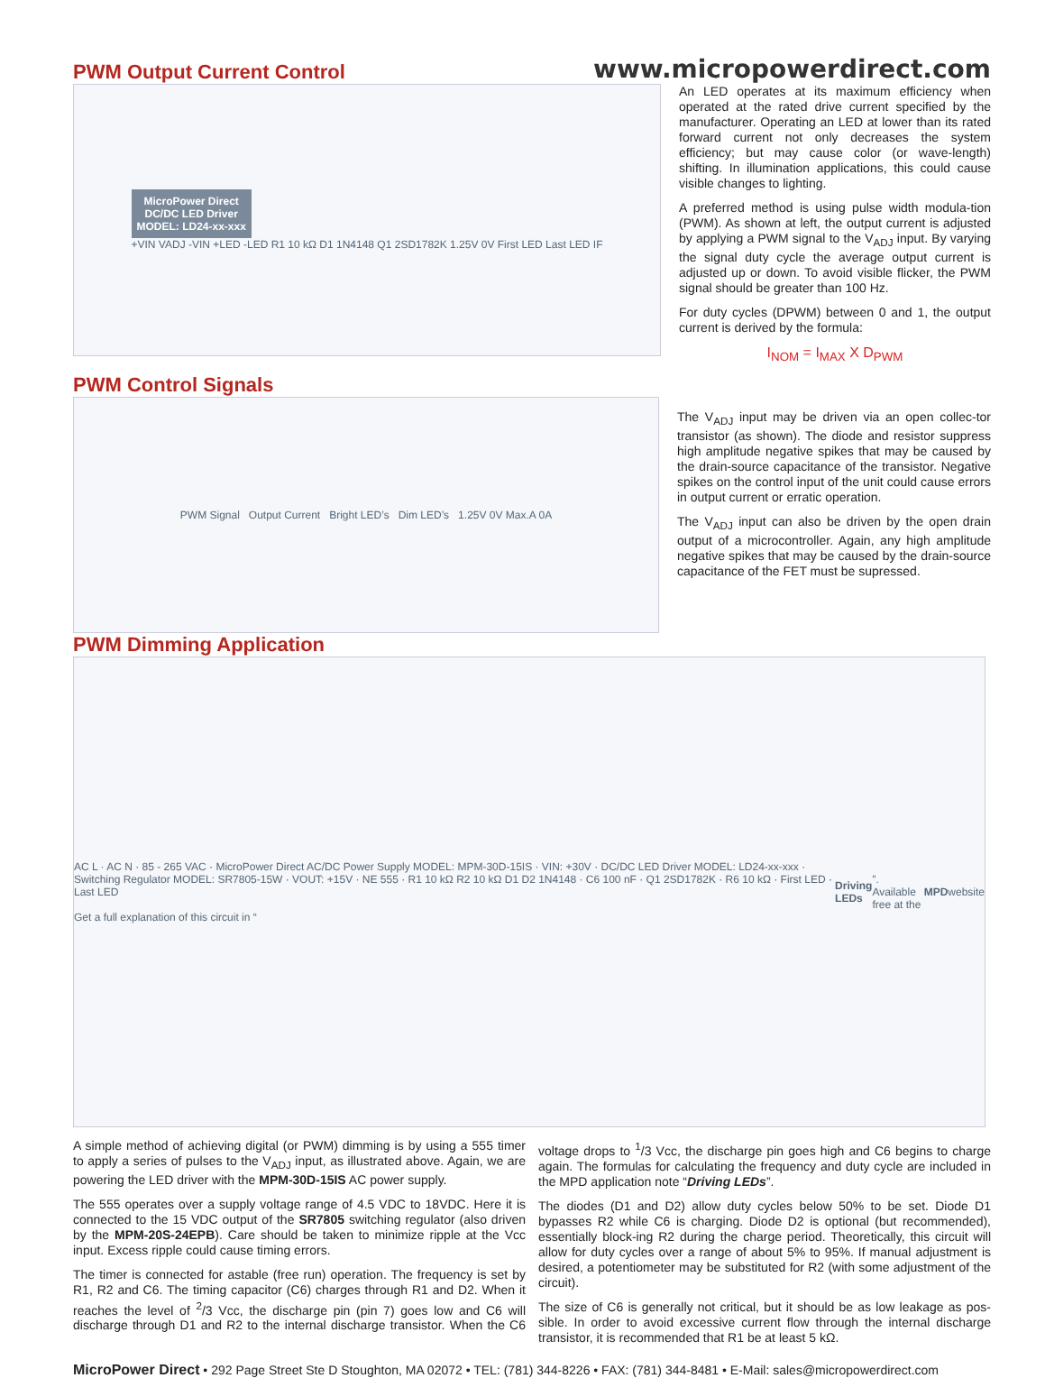PWM Output Current Control
www.micropowerdirect.com
MicroPower Direct
DC/DC LED Driver
MODEL: LD24-xx-xxx
+VIN VADJ -VIN +LED -LED R1 10 kΩ D1 1N4148 Q1 2SD1782K 1.25V 0V First LED Last LED IF
An LED operates at its maximum efficiency when operated at the rated drive current specified by the manufacturer. Operating an LED at lower than its rated forward current not only decreases the system efficiency; but may cause color (or wave-length) shifting. In illumination applications, this could cause visible changes to lighting.
A preferred method is using pulse width modula-tion (PWM). As shown at left, the output current is adjusted by applying a PWM signal to the V<sub>ADJ</sub> input. By varying the signal duty cycle the average output current is adjusted up or down. To avoid visible flicker, the PWM signal should be greater than 100 Hz.
For duty cycles (DPWM) between 0 and 1, the output current is derived by the formula:
I<sub>NOM</sub> = I<sub>MAX</sub> X D<sub>PWM</sub>
PWM Control Signals
PWM Signal Output Current Bright LED’s Dim LED’s 1.25V 0V Max.A 0A
The V<sub>ADJ</sub> input may be driven via an open collec-tor transistor (as shown). The diode and resistor suppress high amplitude negative spikes that may be caused by the drain-source capacitance of the transistor. Negative spikes on the control input of the unit could cause errors in output current or erratic operation.
The V<sub>ADJ</sub> input can also be driven by the open drain output of a microcontroller. Again, any high amplitude negative spikes that may be caused by the drain-source capacitance of the FET must be supressed.
PWM Dimming Application
AC L · AC N · 85 - 265 VAC · MicroPower Direct AC/DC Power Supply MODEL: MPM-30D-15IS · VIN: +30V · DC/DC LED Driver MODEL: LD24-xx-xxx · Switching Regulator MODEL: SR7805-15W · VOUT: +15V · NE 555 · R1 10 kΩ R2 10 kΩ D1 D2 1N4148 · C6 100 nF · Q1 2SD1782K · R6 10 kΩ · First LED · Last LED
Get a full explanation of this circuit in “Driving LEDs”. Available free at the MPD website
A simple method of achieving digital (or PWM) dimming is by using a 555 timer to apply a series of pulses to the V<sub>ADJ</sub> input, as illustrated above. Again, we are powering the LED driver with the MPM-30D-15IS AC power supply.
The 555 operates over a supply voltage range of 4.5 VDC to 18VDC. Here it is connected to the 15 VDC output of the SR7805 switching regulator (also driven by the MPM-20S-24EPB). Care should be taken to minimize ripple at the Vcc input. Excess ripple could cause timing errors.
The timer is connected for astable (free run) operation. The frequency is set by R1, R2 and C6. The timing capacitor (C6) charges through R1 and D2. When it reaches the level of <sup>2</sup>/3 Vcc, the discharge pin (pin 7) goes low and C6 will discharge through D1 and R2 to the internal discharge transistor. When the C6 voltage drops to <sup>1</sup>/3 Vcc, the discharge pin goes high and C6 begins to charge again. The formulas for calculating the frequency and duty cycle are included in the MPD application note “Driving LEDs”.
The diodes (D1 and D2) allow duty cycles below 50% to be set. Diode D1 bypasses R2 while C6 is charging. Diode D2 is optional (but recommended), essentially block-ing R2 during the charge period. Theoretically, this circuit will allow for duty cycles over a range of about 5% to 95%. If manual adjustment is desired, a potentiometer may be substituted for R2 (with some adjustment of the circuit).
The size of C6 is generally not critical, but it should be as low leakage as pos-sible. In order to avoid excessive current flow through the internal discharge transistor, it is recommended that R1 be at least 5 kΩ.
MicroPower Direct • 292 Page Street Ste D Stoughton, MA 02072 • TEL: (781) 344-8226 • FAX: (781) 344-8481 • E-Mail: sales@micropowerdirect.com